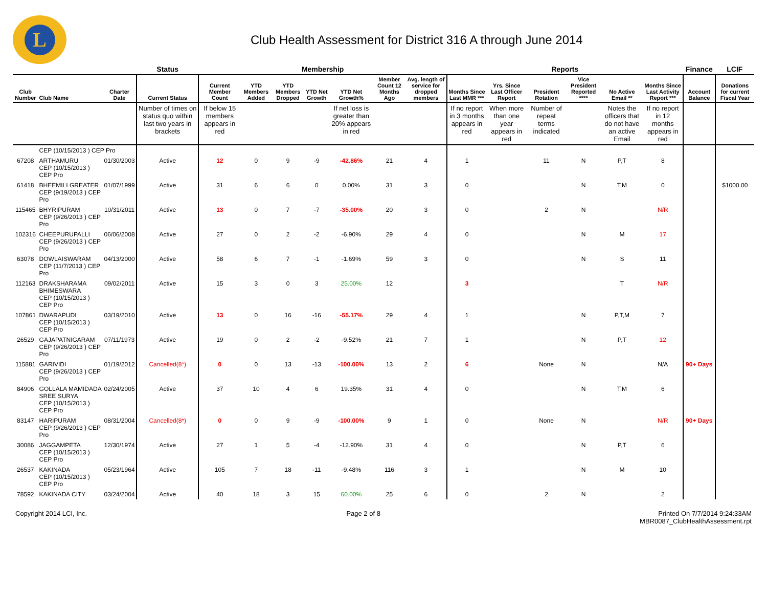L
Club Health Assessment for District 316 A through June 2014
| | | | Status | Membership | | | | | | | Reports | | | | | | Finance | LCIF |
| --- | --- | --- | --- | --- | --- | --- | --- | --- | --- | --- | --- | --- | --- | --- | --- | --- | --- | --- |
| Club Number | Club Name | Charter Date | Current Status | Current Member Count | YTD Members Added | YTD Members Dropped | YTD Net Growth | YTD Net Growth% | Member Count 12 Months Ago | Avg. length of service for dropped members | Months Since Last MMR *** | Yrs. Since Last Officer Report | President Rotation | Vice President Reported **** | No Active Email ** | Months Since Last Activity Report *** | Account Balance | Donations for current Fiscal Year |
| | | | Number of times on status quo within last two years in brackets | If below 15 members appears in red | | | | If net loss is greater than 20% appears in red | | | If no report in 3 months appears in red | When more than one year appears in red | Number of repeat terms indicated | | Notes the officers that do not have an active Email | If no report in 12 months appears in red | | |
| | CEP (10/15/2013 ) CEP Pro | | | | | | | | | | | | | | | | | |
| 67208 | ARTHAMURU CEP (10/15/2013 ) CEP Pro | 01/30/2003 | Active | 12 | 0 | 9 | -9 | -42.86% | 21 | 4 | 1 | | 11 | N | P,T | 8 | | |
| 61418 | BHEEMILI GREATER CEP (9/19/2013 ) CEP Pro | 01/07/1999 | Active | 31 | 6 | 6 | 0 | 0.00% | 31 | 3 | 0 | | | N | T,M | 0 | | $1000.00 |
| 115465 | BHYRIPURAM CEP (9/26/2013 ) CEP Pro | 10/31/2011 | Active | 13 | 0 | 7 | -7 | -35.00% | 20 | 3 | 0 | | 2 | N | | N/R | | |
| 102316 | CHEEPURUPALLI CEP (9/26/2013 ) CEP Pro | 06/06/2008 | Active | 27 | 0 | 2 | -2 | -6.90% | 29 | 4 | 0 | | | N | M | 17 | | |
| 63078 | DOWLAISWARAM CEP (11/7/2013 ) CEP Pro | 04/13/2000 | Active | 58 | 6 | 7 | -1 | -1.69% | 59 | 3 | 0 | | | N | S | 11 | | |
| 112163 | DRAKSHARAMA BHIMESWARA CEP (10/15/2013 ) CEP Pro | 09/02/2011 | Active | 15 | 3 | 0 | 3 | 25.00% | 12 | | 3 | | | | T | N/R | | |
| 107861 | DWARAPUDI CEP (10/15/2013 ) CEP Pro | 03/19/2010 | Active | 13 | 0 | 16 | -16 | -55.17% | 29 | 4 | 1 | | | N | P,T,M | 7 | | |
| 26529 | GAJAPATNIGARAM CEP (9/26/2013 ) CEP Pro | 07/11/1973 | Active | 19 | 0 | 2 | -2 | -9.52% | 21 | 7 | 1 | | | N | P,T | 12 | | |
| 115881 | GARIVIDI CEP (9/26/2013 ) CEP Pro | 01/19/2012 | Cancelled(8*) | 0 | 0 | 13 | -13 | -100.00% | 13 | 2 | 6 | | None | N | | N/A | 90+ Days | |
| 84906 | GOLLALA MAMIDADA SREE SURYA CEP (10/15/2013 ) CEP Pro | 02/24/2005 | Active | 37 | 10 | 4 | 6 | 19.35% | 31 | 4 | 0 | | | N | T,M | 6 | | |
| 83147 | HARIPURAM CEP (9/26/2013 ) CEP Pro | 08/31/2004 | Cancelled(8*) | 0 | 0 | 9 | -9 | -100.00% | 9 | 1 | 0 | | None | N | | N/R | 90+ Days | |
| 30086 | JAGGAMPETA CEP (10/15/2013 ) CEP Pro | 12/30/1974 | Active | 27 | 1 | 5 | -4 | -12.90% | 31 | 4 | 0 | | | N | P,T | 6 | | |
| 26537 | KAKINADA CEP (10/15/2013 ) CEP Pro | 05/23/1964 | Active | 105 | 7 | 18 | -11 | -9.48% | 116 | 3 | 1 | | | N | M | 10 | | |
| 78592 | KAKINADA CITY | 03/24/2004 | Active | 40 | 18 | 3 | 15 | 60.00% | 25 | 6 | 0 | | 2 | N | | 2 | | |
Copyright 2014 LCI, Inc. Page 2 of 8 Printed On 7/7/2014 9:24:33AM
MBR0087_ClubHealthAssessment.rpt